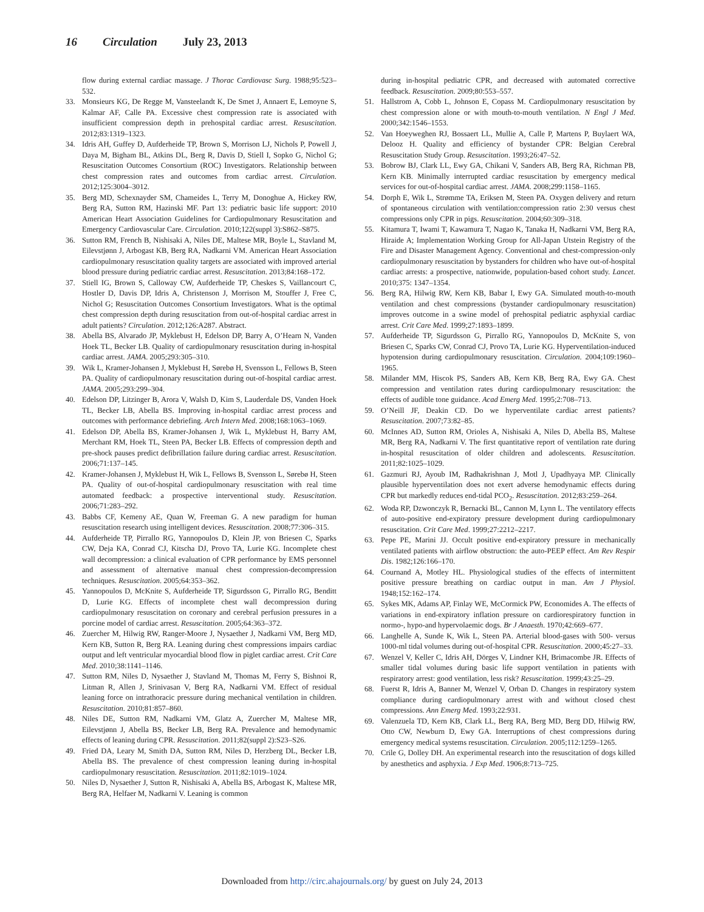16 Circulation July 23, 2013
flow during external cardiac massage. J Thorac Cardiovasc Surg. 1988;95:523–532.
33. Monsieurs KG, De Regge M, Vansteelandt K, De Smet J, Annaert E, Lemoyne S, Kalmar AF, Calle PA. Excessive chest compression rate is associated with insufficient compression depth in prehospital cardiac arrest. Resuscitation. 2012;83:1319–1323.
34. Idris AH, Guffey D, Aufderheide TP, Brown S, Morrison LJ, Nichols P, Powell J, Daya M, Bigham BL, Atkins DL, Berg R, Davis D, Stiell I, Sopko G, Nichol G; Resuscitation Outcomes Consortium (ROC) Investigators. Relationship between chest compression rates and outcomes from cardiac arrest. Circulation. 2012;125:3004–3012.
35. Berg MD, Schexnayder SM, Chameides L, Terry M, Donoghue A, Hickey RW, Berg RA, Sutton RM, Hazinski MF. Part 13: pediatric basic life support: 2010 American Heart Association Guidelines for Cardiopulmonary Resuscitation and Emergency Cardiovascular Care. Circulation. 2010;122(suppl 3):S862–S875.
36. Sutton RM, French B, Nishisaki A, Niles DE, Maltese MR, Boyle L, Stavland M, Eilevstjønn J, Arbogast KB, Berg RA, Nadkarni VM. American Heart Association cardiopulmonary resuscitation quality targets are associated with improved arterial blood pressure during pediatric cardiac arrest. Resuscitation. 2013;84:168–172.
37. Stiell IG, Brown S, Calloway CW, Aufderheide TP, Cheskes S, Vaillancourt C, Hostler D, Davis DP, Idris A, Christenson J, Morrison M, Stouffer J, Free C, Nichol G; Resuscitation Outcomes Consortium Investigators. What is the optimal chest compression depth during resuscitation from out-of-hospital cardiac arrest in adult patients? Circulation. 2012;126:A287. Abstract.
38. Abella BS, Alvarado JP, Myklebust H, Edelson DP, Barry A, O’Hearn N, Vanden Hoek TL, Becker LB. Quality of cardiopulmonary resuscitation during in-hospital cardiac arrest. JAMA. 2005;293:305–310.
39. Wik L, Kramer-Johansen J, Myklebust H, Sørebø H, Svensson L, Fellows B, Steen PA. Quality of cardiopulmonary resuscitation during out-of-hospital cardiac arrest. JAMA. 2005;293:299–304.
40. Edelson DP, Litzinger B, Arora V, Walsh D, Kim S, Lauderdale DS, Vanden Hoek TL, Becker LB, Abella BS. Improving in-hospital cardiac arrest process and outcomes with performance debriefing. Arch Intern Med. 2008;168:1063–1069.
41. Edelson DP, Abella BS, Kramer-Johansen J, Wik L, Myklebust H, Barry AM, Merchant RM, Hoek TL, Steen PA, Becker LB. Effects of compression depth and pre-shock pauses predict defibrillation failure during cardiac arrest. Resuscitation. 2006;71:137–145.
42. Kramer-Johansen J, Myklebust H, Wik L, Fellows B, Svensson L, Sørebø H, Steen PA. Quality of out-of-hospital cardiopulmonary resuscitation with real time automated feedback: a prospective interventional study. Resuscitation. 2006;71:283–292.
43. Babbs CF, Kemeny AE, Quan W, Freeman G. A new paradigm for human resuscitation research using intelligent devices. Resuscitation. 2008;77:306–315.
44. Aufderheide TP, Pirrallo RG, Yannopoulos D, Klein JP, von Briesen C, Sparks CW, Deja KA, Conrad CJ, Kitscha DJ, Provo TA, Lurie KG. Incomplete chest wall decompression: a clinical evaluation of CPR performance by EMS personnel and assessment of alternative manual chest compression-decompression techniques. Resuscitation. 2005;64:353–362.
45. Yannopoulos D, McKnite S, Aufderheide TP, Sigurdsson G, Pirrallo RG, Benditt D, Lurie KG. Effects of incomplete chest wall decompression during cardiopulmonary resuscitation on coronary and cerebral perfusion pressures in a porcine model of cardiac arrest. Resuscitation. 2005;64:363–372.
46. Zuercher M, Hilwig RW, Ranger-Moore J, Nysaether J, Nadkarni VM, Berg MD, Kern KB, Sutton R, Berg RA. Leaning during chest compressions impairs cardiac output and left ventricular myocardial blood flow in piglet cardiac arrest. Crit Care Med. 2010;38:1141–1146.
47. Sutton RM, Niles D, Nysaether J, Stavland M, Thomas M, Ferry S, Bishnoi R, Litman R, Allen J, Srinivasan V, Berg RA, Nadkarni VM. Effect of residual leaning force on intrathoracic pressure during mechanical ventilation in children. Resuscitation. 2010;81:857–860.
48. Niles DE, Sutton RM, Nadkarni VM, Glatz A, Zuercher M, Maltese MR, Eilevstjønn J, Abella BS, Becker LB, Berg RA. Prevalence and hemodynamic effects of leaning during CPR. Resuscitation. 2011;82(suppl 2):S23–S26.
49. Fried DA, Leary M, Smith DA, Sutton RM, Niles D, Herzberg DL, Becker LB, Abella BS. The prevalence of chest compression leaning during in-hospital cardiopulmonary resuscitation. Resuscitation. 2011;82:1019–1024.
50. Niles D, Nysaether J, Sutton R, Nishisaki A, Abella BS, Arbogast K, Maltese MR, Berg RA, Helfaer M, Nadkarni V. Leaning is common
during in-hospital pediatric CPR, and decreased with automated corrective feedback. Resuscitation. 2009;80:553–557.
51. Hallstrom A, Cobb L, Johnson E, Copass M. Cardiopulmonary resuscitation by chest compression alone or with mouth-to-mouth ventilation. N Engl J Med. 2000;342:1546–1553.
52. Van Hoeyweghen RJ, Bossaert LL, Mullie A, Calle P, Martens P, Buylaert WA, Delooz H. Quality and efficiency of bystander CPR: Belgian Cerebral Resuscitation Study Group. Resuscitation. 1993;26:47–52.
53. Bobrow BJ, Clark LL, Ewy GA, Chikani V, Sanders AB, Berg RA, Richman PB, Kern KB. Minimally interrupted cardiac resuscitation by emergency medical services for out-of-hospital cardiac arrest. JAMA. 2008;299:1158–1165.
54. Dorph E, Wik L, Strømme TA, Eriksen M, Steen PA. Oxygen delivery and return of spontaneous circulation with ventilation:compression ratio 2:30 versus chest compressions only CPR in pigs. Resuscitation. 2004;60:309–318.
55. Kitamura T, Iwami T, Kawamura T, Nagao K, Tanaka H, Nadkarni VM, Berg RA, Hiraide A; Implementation Working Group for All-Japan Utstein Registry of the Fire and Disaster Management Agency. Conventional and chest-compression-only cardiopulmonary resuscitation by bystanders for children who have out-of-hospital cardiac arrests: a prospective, nationwide, population-based cohort study. Lancet. 2010;375: 1347–1354.
56. Berg RA, Hilwig RW, Kern KB, Babar I, Ewy GA. Simulated mouth-to-mouth ventilation and chest compressions (bystander cardiopulmonary resuscitation) improves outcome in a swine model of prehospital pediatric asphyxial cardiac arrest. Crit Care Med. 1999;27:1893–1899.
57. Aufderheide TP, Sigurdsson G, Pirrallo RG, Yannopoulos D, McKnite S, von Briesen C, Sparks CW, Conrad CJ, Provo TA, Lurie KG. Hyperventilation-induced hypotension during cardiopulmonary resuscitation. Circulation. 2004;109:1960–1965.
58. Milander MM, Hiscok PS, Sanders AB, Kern KB, Berg RA, Ewy GA. Chest compression and ventilation rates during cardiopulmonary resuscitation: the effects of audible tone guidance. Acad Emerg Med. 1995;2:708–713.
59. O’Neill JF, Deakin CD. Do we hyperventilate cardiac arrest patients? Resuscitation. 2007;73:82–85.
60. McInnes AD, Sutton RM, Orioles A, Nishisaki A, Niles D, Abella BS, Maltese MR, Berg RA, Nadkarni V. The first quantitative report of ventilation rate during in-hospital resuscitation of older children and adolescents. Resuscitation. 2011;82:1025–1029.
61. Gazmuri RJ, Ayoub IM, Radhakrishnan J, Motl J, Upadhyaya MP. Clinically plausible hyperventilation does not exert adverse hemodynamic effects during CPR but markedly reduces end-tidal PCO<sub>2</sub>. Resuscitation. 2012;83:259–264.
62. Woda RP, Dzwonczyk R, Bernacki BL, Cannon M, Lynn L. The ventilatory effects of auto-positive end-expiratory pressure development during cardiopulmonary resuscitation. Crit Care Med. 1999;27:2212–2217.
63. Pepe PE, Marini JJ. Occult positive end-expiratory pressure in mechanically ventilated patients with airflow obstruction: the auto-PEEP effect. Am Rev Respir Dis. 1982;126:166–170.
64. Cournand A, Motley HL. Physiological studies of the effects of intermittent positive pressure breathing on cardiac output in man. Am J Physiol. 1948;152:162–174.
65. Sykes MK, Adams AP, Finlay WE, McCormick PW, Economides A. The effects of variations in end-expiratory inflation pressure on cardiorespiratory function in normo-, hypo-and hypervolaemic dogs. Br J Anaesth. 1970;42:669–677.
66. Langhelle A, Sunde K, Wik L, Steen PA. Arterial blood-gases with 500- versus 1000-ml tidal volumes during out-of-hospital CPR. Resuscitation. 2000;45:27–33.
67. Wenzel V, Keller C, Idris AH, Dörges V, Lindner KH, Brimacombe JR. Effects of smaller tidal volumes during basic life support ventilation in patients with respiratory arrest: good ventilation, less risk? Resuscitation. 1999;43:25–29.
68. Fuerst R, Idris A, Banner M, Wenzel V, Orban D. Changes in respiratory system compliance during cardiopulmonary arrest with and without closed chest compressions. Ann Emerg Med. 1993;22:931.
69. Valenzuela TD, Kern KB, Clark LL, Berg RA, Berg MD, Berg DD, Hilwig RW, Otto CW, Newburn D, Ewy GA. Interruptions of chest compressions during emergency medical systems resuscitation. Circulation. 2005;112:1259–1265.
70. Crile G, Dolley DH. An experimental research into the resuscitation of dogs killed by anesthetics and asphyxia. J Exp Med. 1906;8:713–725.
Downloaded from http://circ.ahajournals.org/ by guest on July 24, 2013